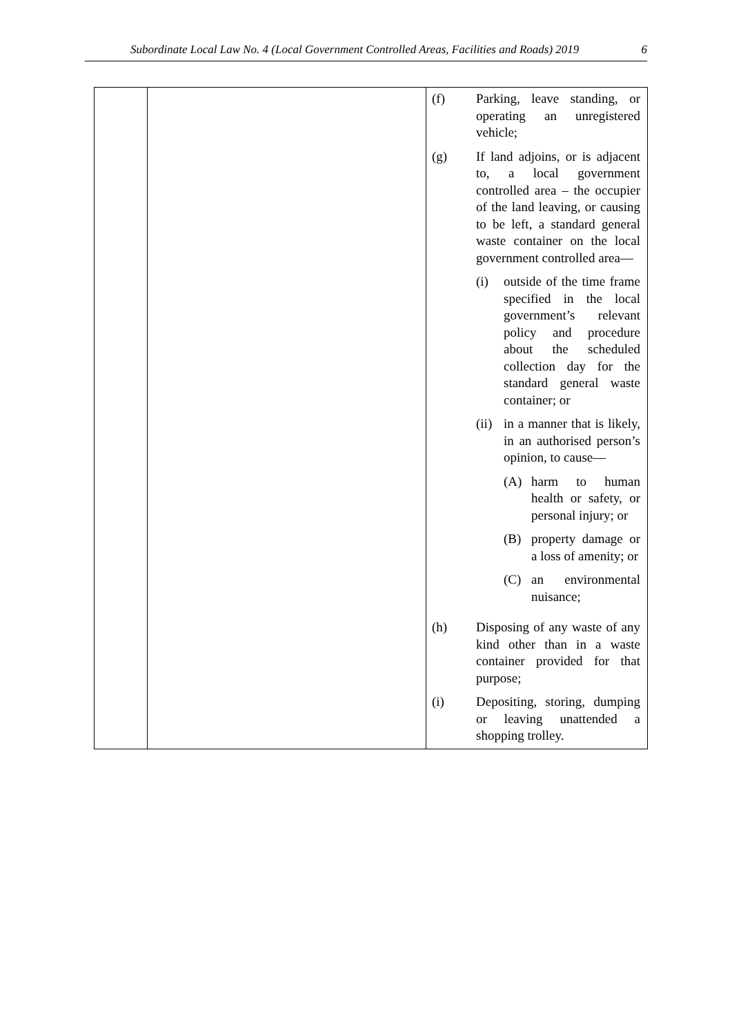Subordinate Local Law No. 4 (Local Government Controlled Areas, Facilities and Roads) 2019 6
| | | (f) Parking, leave standing, or operating an unregistered vehicle; (g) If land adjoins, or is adjacent to, a local government controlled area – the occupier of the land leaving, or causing to be left, a standard general waste container on the local government controlled area— (i) outside of the time frame specified in the local government’s relevant policy and procedure about the scheduled collection day for the standard general waste container; or (ii) in a manner that is likely, in an authorised person’s opinion, to cause— (A) harm to human health or safety, or personal injury; or (B) property damage or a loss of amenity; or (C) an environmental nuisance; (h) Disposing of any waste of any kind other than in a waste container provided for that purpose; (i) Depositing, storing, dumping or leaving unattended a shopping trolley. |